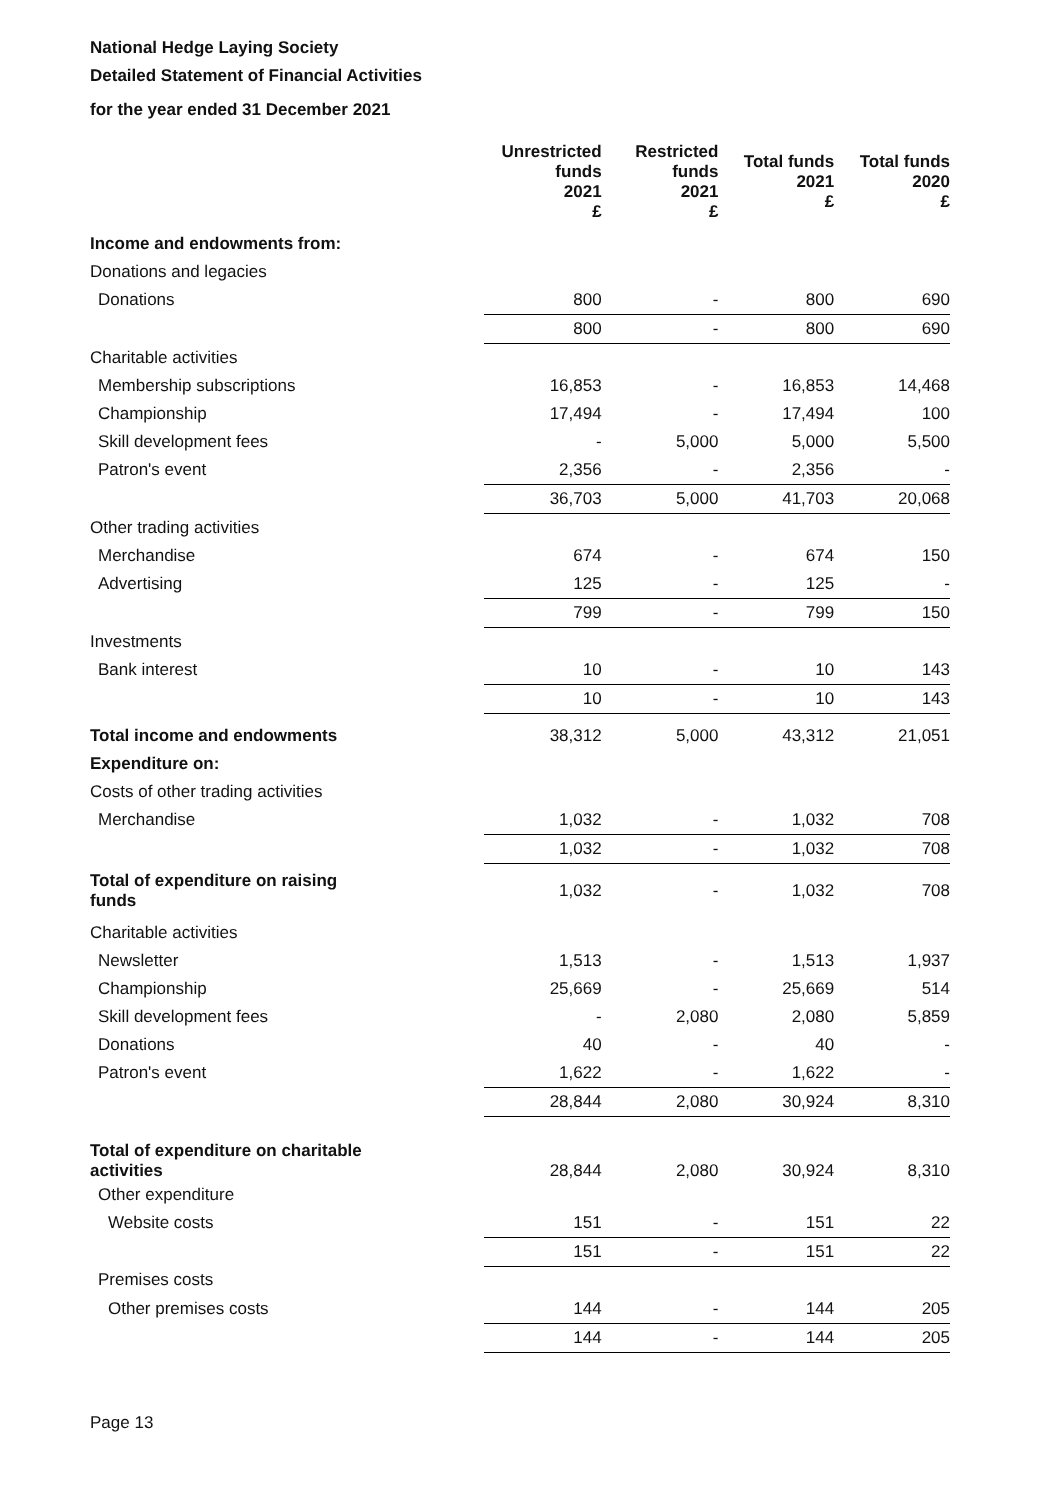National Hedge Laying Society
Detailed Statement of Financial Activities
for the year ended 31 December 2021
| | Unrestricted funds 2021 £ | Restricted funds 2021 £ | Total funds 2021 £ | Total funds 2020 £ |
| --- | --- | --- | --- | --- |
| Income and endowments from: | | | | |
| Donations and legacies | | | | |
| Donations | 800 | - | 800 | 690 |
| | 800 | - | 800 | 690 |
| Charitable activities | | | | |
| Membership subscriptions | 16,853 | - | 16,853 | 14,468 |
| Championship | 17,494 | - | 17,494 | 100 |
| Skill development fees | - | 5,000 | 5,000 | 5,500 |
| Patron's event | 2,356 | - | 2,356 | - |
| | 36,703 | 5,000 | 41,703 | 20,068 |
| Other trading activities | | | | |
| Merchandise | 674 | - | 674 | 150 |
| Advertising | 125 | - | 125 | - |
| | 799 | - | 799 | 150 |
| Investments | | | | |
| Bank interest | 10 | - | 10 | 143 |
| | 10 | - | 10 | 143 |
| Total income and endowments | 38,312 | 5,000 | 43,312 | 21,051 |
| Expenditure on: | | | | |
| Costs of other trading activities | | | | |
| Merchandise | 1,032 | - | 1,032 | 708 |
| | 1,032 | - | 1,032 | 708 |
| Total of expenditure on raising funds | 1,032 | - | 1,032 | 708 |
| Charitable activities | | | | |
| Newsletter | 1,513 | - | 1,513 | 1,937 |
| Championship | 25,669 | - | 25,669 | 514 |
| Skill development fees | - | 2,080 | 2,080 | 5,859 |
| Donations | 40 | - | 40 | - |
| Patron's event | 1,622 | - | 1,622 | - |
| | 28,844 | 2,080 | 30,924 | 8,310 |
| Total of expenditure on charitable activities | 28,844 | 2,080 | 30,924 | 8,310 |
| Other expenditure | | | | |
| Website costs | 151 | - | 151 | 22 |
| | 151 | - | 151 | 22 |
| Premises costs | | | | |
| Other premises costs | 144 | - | 144 | 205 |
| | 144 | - | 144 | 205 |
Page 13